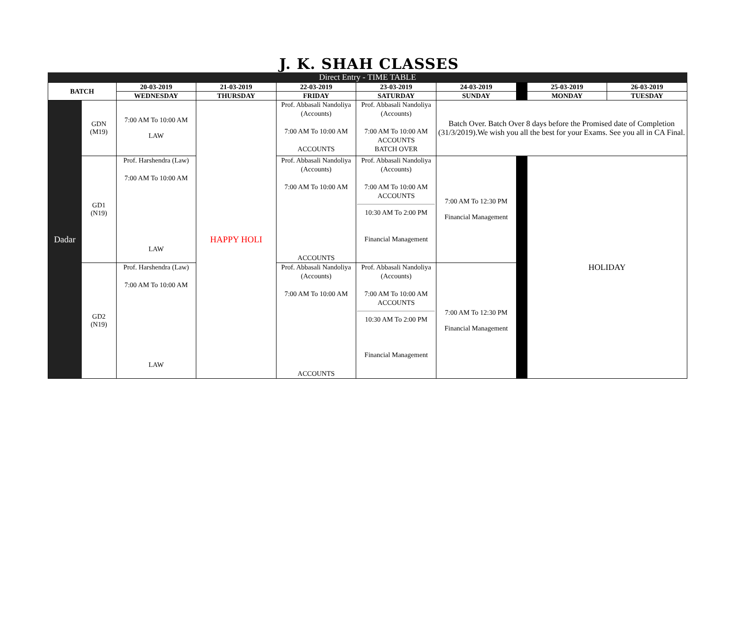J. K. SHAH CLASSES
Direct Entry - TIME TABLE
| BATCH | | 20-03-2019 | 21-03-2019 | 22-03-2019 | 23-03-2019 | 24-03-2019 | | 25-03-2019 | 26-03-2019 |
| | | WEDNESDAY | THURSDAY | FRIDAY | SATURDAY | SUNDAY | | MONDAY | TUESDAY |
| Dadar | GDN (M19) | 7:00 AM To 10:00 AM LAW | HAPPY HOLI | Prof. Abbasali Nandoliya (Accounts) 7:00 AM To 10:00 AM ACCOUNTS | Prof. Abbasali Nandoliya (Accounts) 7:00 AM To 10:00 AM ACCOUNTS BATCH OVER | Batch Over. Batch Over 8 days before the Promised date of Completion (31/3/2019).We wish you all the best for your Exams. See you all in CA Final. | | | |
| | GD1 (N19) | Prof. Harshendra (Law) 7:00 AM To 10:00 AM LAW | | Prof. Abbasali Nandoliya (Accounts) 7:00 AM To 10:00 AM ACCOUNTS | Prof. Abbasali Nandoliya (Accounts) 7:00 AM To 10:00 AM ACCOUNTS 10:30 AM To 2:00 PM Financial Management | 7:00 AM To 12:30 PM Financial Management | | HOLIDAY | |
| | GD2 (N19) | Prof. Harshendra (Law) 7:00 AM To 10:00 AM LAW | | Prof. Abbasali Nandoliya (Accounts) 7:00 AM To 10:00 AM ACCOUNTS | Prof. Abbasali Nandoliya (Accounts) 7:00 AM To 10:00 AM ACCOUNTS 10:30 AM To 2:00 PM Financial Management | 7:00 AM To 12:30 PM Financial Management | | | |